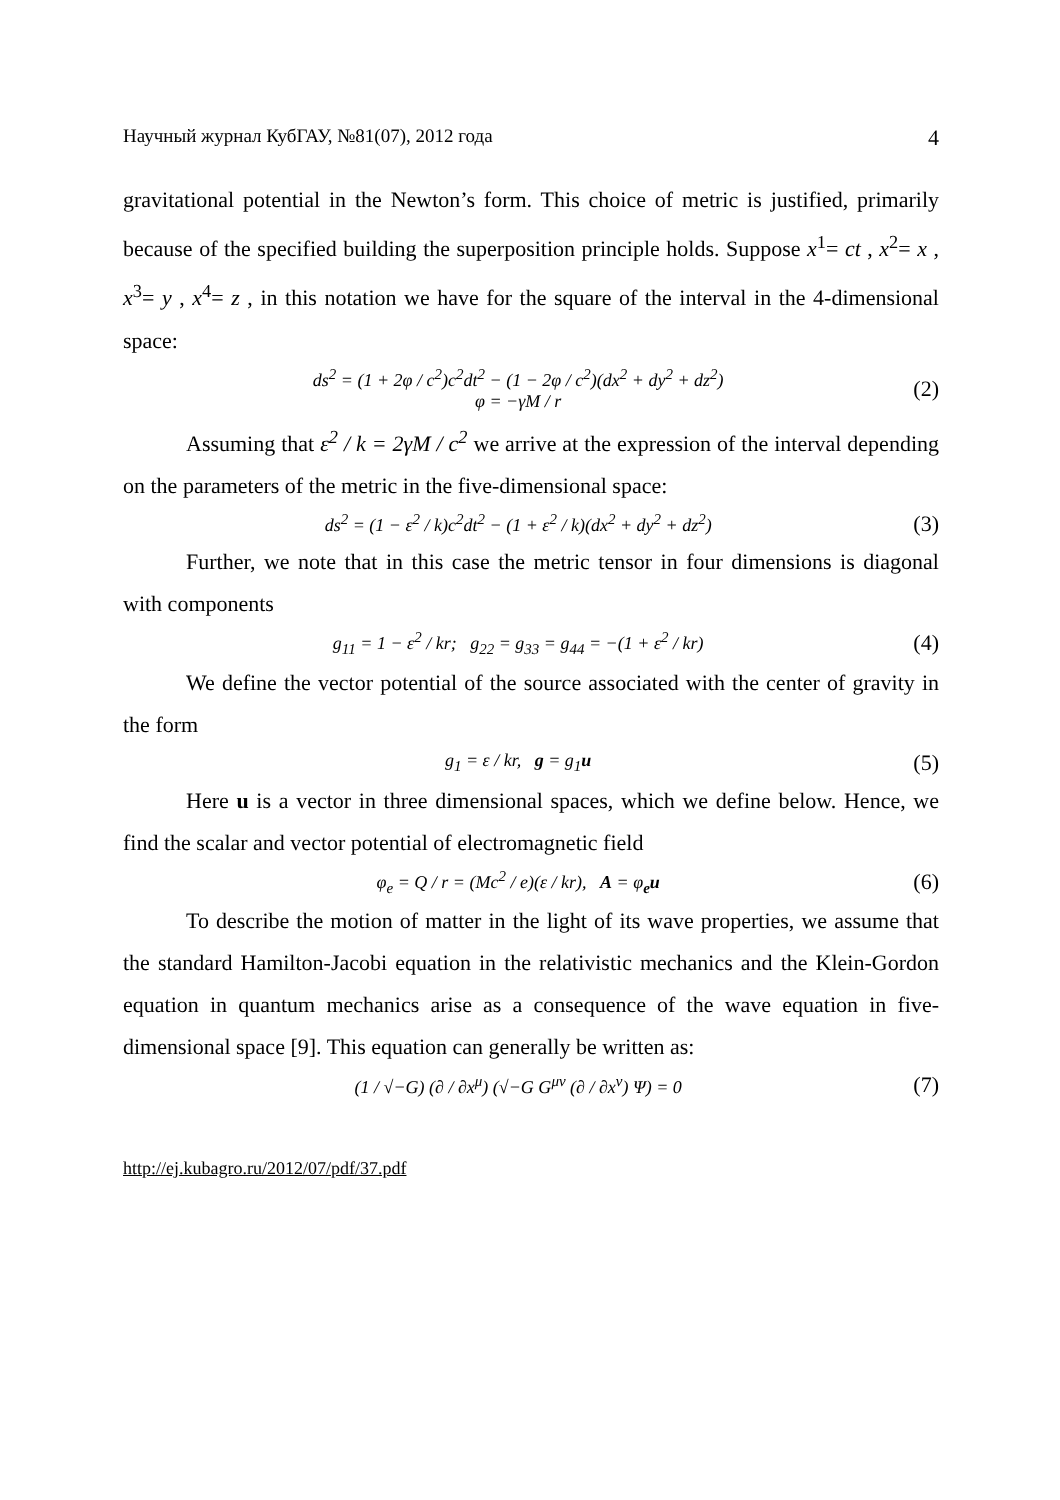Научный журнал КубГАУ, №81(07), 2012 года 4
gravitational potential in the Newton’s form. This choice of metric is justified, primarily because of the specified building the superposition principle holds. Suppose x<sup>1</sup>= ct , x<sup>2</sup>= x , x<sup>3</sup>= y , x<sup>4</sup>= z , in this notation we have for the square of the interval in the 4-dimensional space:
ds<sup>2</sup> = (1 + 2φ / c<sup>2</sup>)c<sup>2</sup>dt<sup>2</sup> − (1 − 2φ / c<sup>2</sup>)(dx<sup>2</sup> + dy<sup>2</sup> + dz<sup>2</sup>)
φ = −γM / r (2)
Assuming that ε<sup>2</sup> / k = 2γM / c<sup>2</sup> we arrive at the expression of the interval depending on the parameters of the metric in the five-dimensional space:
ds<sup>2</sup> = (1 − ε<sup>2</sup> / k)c<sup>2</sup>dt<sup>2</sup> − (1 + ε<sup>2</sup> / k)(dx<sup>2</sup> + dy<sup>2</sup> + dz<sup>2</sup>) (3)
Further, we note that in this case the metric tensor in four dimensions is diagonal with components
g<sub>11</sub> = 1 − ε<sup>2</sup> / kr; g<sub>22</sub> = g<sub>33</sub> = g<sub>44</sub> = −(1 + ε<sup>2</sup> / kr) (4)
We define the vector potential of the source associated with the center of gravity in the form
g<sub>1</sub> = ε / kr, g = g<sub>1</sub>u (5)
Here u is a vector in three dimensional spaces, which we define below. Hence, we find the scalar and vector potential of electromagnetic field
φ<sub>e</sub> = Q / r = (Mc<sup>2</sup> / e)(ε / kr), A = φ<sub>e</sub>u (6)
To describe the motion of matter in the light of its wave properties, we assume that the standard Hamilton-Jacobi equation in the relativistic mechanics and the Klein-Gordon equation in quantum mechanics arise as a consequence of the wave equation in five-dimensional space [9]. This equation can generally be written as:
(1 / √−G) (∂ / ∂x<sup>μ</sup>) (√−G G<sup>μν</sup> (∂ / ∂x<sup>ν</sup>) Ψ) = 0 (7)
http://ej.kubagro.ru/2012/07/pdf/37.pdf